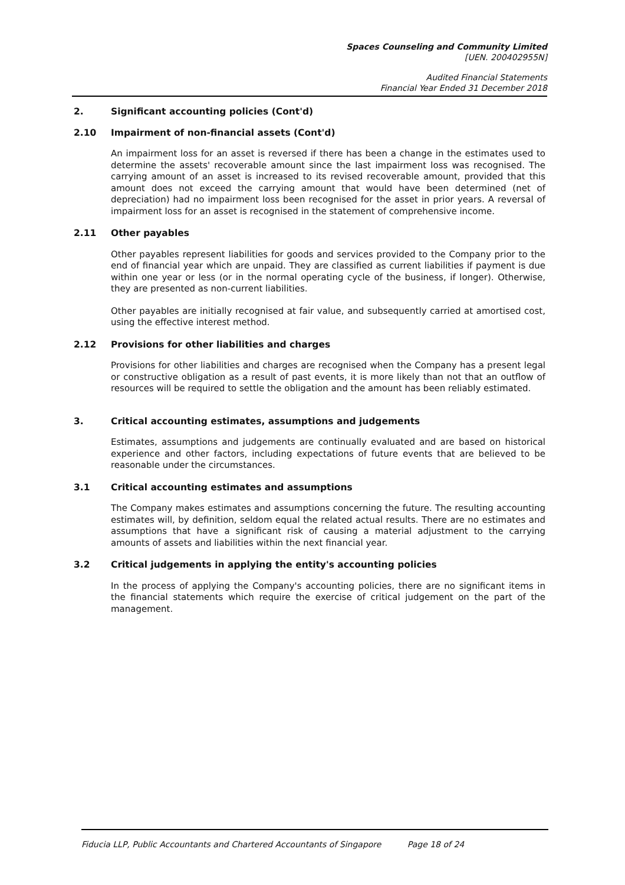Spaces Counseling and Community Limited
[UEN. 200402955N]
Audited Financial Statements
Financial Year Ended 31 December 2018
2. Significant accounting policies (Cont'd)
2.10 Impairment of non-financial assets (Cont'd)
An impairment loss for an asset is reversed if there has been a change in the estimates used to determine the assets' recoverable amount since the last impairment loss was recognised. The carrying amount of an asset is increased to its revised recoverable amount, provided that this amount does not exceed the carrying amount that would have been determined (net of depreciation) had no impairment loss been recognised for the asset in prior years. A reversal of impairment loss for an asset is recognised in the statement of comprehensive income.
2.11 Other payables
Other payables represent liabilities for goods and services provided to the Company prior to the end of financial year which are unpaid. They are classified as current liabilities if payment is due within one year or less (or in the normal operating cycle of the business, if longer). Otherwise, they are presented as non-current liabilities.
Other payables are initially recognised at fair value, and subsequently carried at amortised cost, using the effective interest method.
2.12 Provisions for other liabilities and charges
Provisions for other liabilities and charges are recognised when the Company has a present legal or constructive obligation as a result of past events, it is more likely than not that an outflow of resources will be required to settle the obligation and the amount has been reliably estimated.
3. Critical accounting estimates, assumptions and judgements
Estimates, assumptions and judgements are continually evaluated and are based on historical experience and other factors, including expectations of future events that are believed to be reasonable under the circumstances.
3.1 Critical accounting estimates and assumptions
The Company makes estimates and assumptions concerning the future. The resulting accounting estimates will, by definition, seldom equal the related actual results. There are no estimates and assumptions that have a significant risk of causing a material adjustment to the carrying amounts of assets and liabilities within the next financial year.
3.2 Critical judgements in applying the entity's accounting policies
In the process of applying the Company's accounting policies, there are no significant items in the financial statements which require the exercise of critical judgement on the part of the management.
Fiducia LLP, Public Accountants and Chartered Accountants of Singapore Page 18 of 24